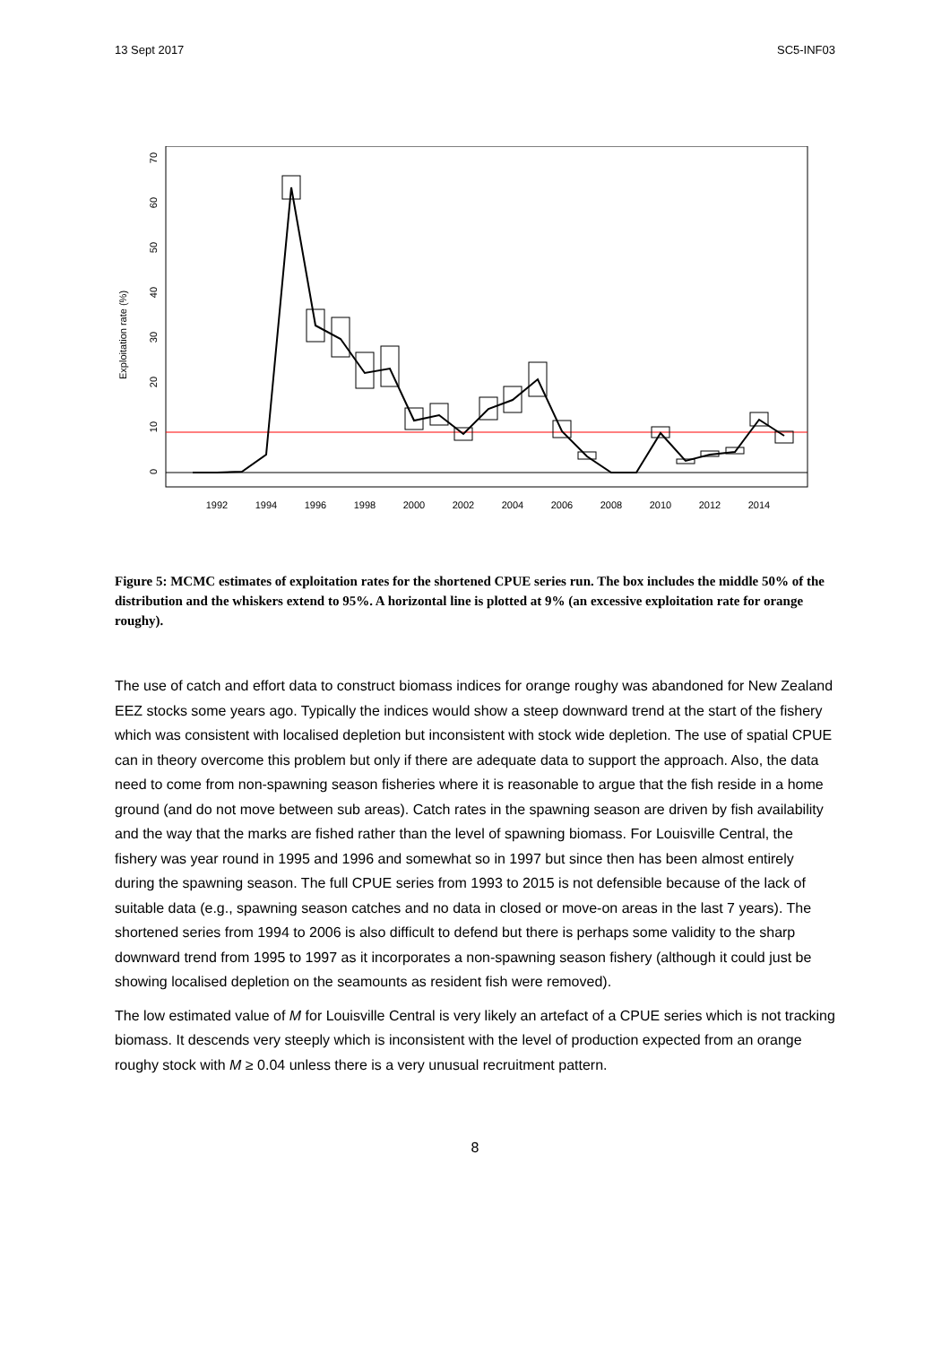13 Sept 2017 SC5-INF03
Exploitation rate (%)
0
10
20
30
40
50
60
70
1992
1994
1996
1998
2000
2002
2004
2006
2008
2010
2012
2014
Figure 5: MCMC estimates of exploitation rates for the shortened CPUE series run. The box includes the middle 50% of the distribution and the whiskers extend to 95%. A horizontal line is plotted at 9% (an excessive exploitation rate for orange roughy).
The use of catch and effort data to construct biomass indices for orange roughy was abandoned for New Zealand EEZ stocks some years ago. Typically the indices would show a steep downward trend at the start of the fishery which was consistent with localised depletion but inconsistent with stock wide depletion. The use of spatial CPUE can in theory overcome this problem but only if there are adequate data to support the approach. Also, the data need to come from non-spawning season fisheries where it is reasonable to argue that the fish reside in a home ground (and do not move between sub areas). Catch rates in the spawning season are driven by fish availability and the way that the marks are fished rather than the level of spawning biomass. For Louisville Central, the fishery was year round in 1995 and 1996 and somewhat so in 1997 but since then has been almost entirely during the spawning season. The full CPUE series from 1993 to 2015 is not defensible because of the lack of suitable data (e.g., spawning season catches and no data in closed or move-on areas in the last 7 years). The shortened series from 1994 to 2006 is also difficult to defend but there is perhaps some validity to the sharp downward trend from 1995 to 1997 as it incorporates a non-spawning season fishery (although it could just be showing localised depletion on the seamounts as resident fish were removed).
The low estimated value of M for Louisville Central is very likely an artefact of a CPUE series which is not tracking biomass. It descends very steeply which is inconsistent with the level of production expected from an orange roughy stock with M ≥ 0.04 unless there is a very unusual recruitment pattern.
8